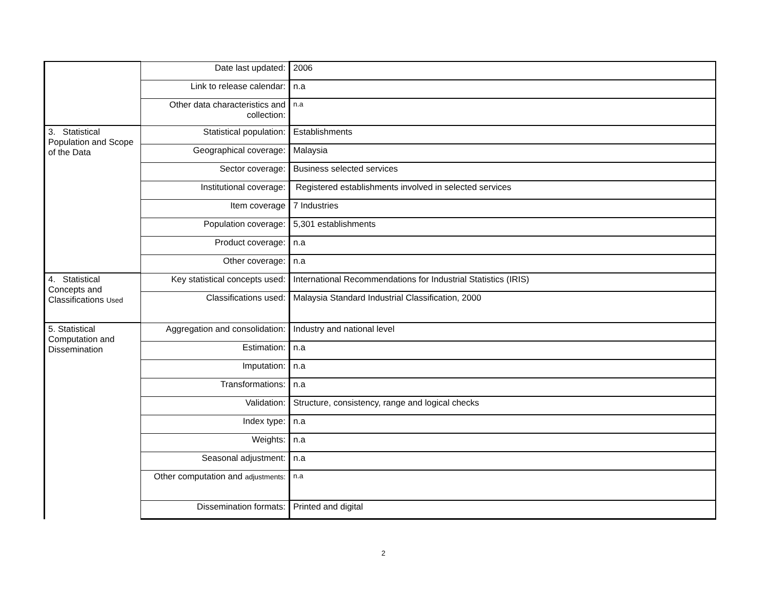| | Date last updated: | 2006 |
| | Link to release calendar: | n.a |
| | Other data characteristics and collection: | n.a |
| 3. Statistical Population and Scope of the Data | Statistical population: | Establishments |
| | Geographical coverage: | Malaysia |
| | Sector coverage: | Business selected services |
| | Institutional coverage: | Registered establishments involved in selected services |
| | Item coverage | 7 Industries |
| | Population coverage: | 5,301 establishments |
| | Product coverage: | n.a |
| | Other coverage: | n.a |
| 4. Statistical Concepts and Classifications Used | Key statistical concepts used: | International Recommendations for Industrial Statistics (IRIS) |
| | Classifications used: | Malaysia Standard Industrial Classification, 2000 |
| 5. Statistical Computation and Dissemination | Aggregation and consolidation: | Industry and national level |
| | Estimation: | n.a |
| | Imputation: | n.a |
| | Transformations: | n.a |
| | Validation: | Structure, consistency, range and logical checks |
| | Index type: | n.a |
| | Weights: | n.a |
| | Seasonal adjustment: | n.a |
| | Other computation and adjustments: | n.a |
| | Dissemination formats: | Printed and digital |
2